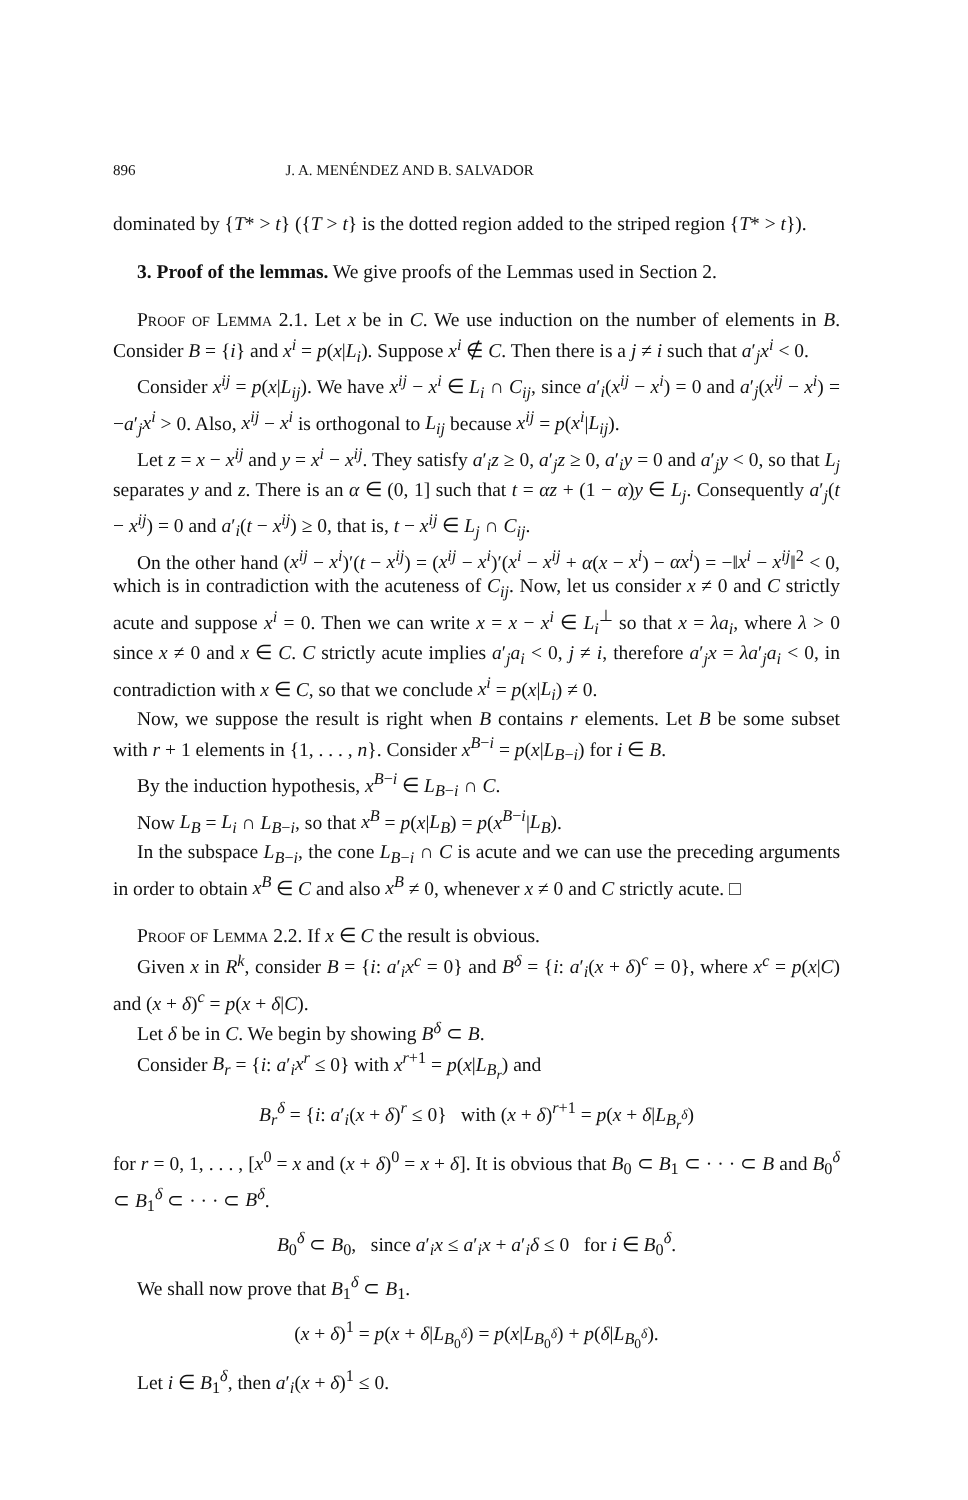896 J. A. MENÉNDEZ AND B. SALVADOR
dominated by {T* > t} ({T > t} is the dotted region added to the striped region {T* > t}).
3. Proof of the lemmas. We give proofs of the Lemmas used in Section 2.
Proof of Lemma 2.1. Let x be in C. We use induction on the number of elements in B. Consider B = {i} and x<sup>i</sup> = p(x|L<sub>i</sub>). Suppose x<sup>i</sup> ∉ C. Then there is a j ≠ i such that a′<sub>j</sub>x<sup>i</sup> < 0.
Consider x<sup>ij</sup> = p(x|L<sub>ij</sub>). We have x<sup>ij</sup> − x<sup>i</sup> ∈ L<sub>i</sub> ∩ C<sub>ij</sub>, since a′<sub>i</sub>(x<sup>ij</sup> − x<sup>i</sup>) = 0 and a′<sub>j</sub>(x<sup>ij</sup> − x<sup>i</sup>) = −a′<sub>j</sub>x<sup>i</sup> > 0. Also, x<sup>ij</sup> − x<sup>i</sup> is orthogonal to L<sub>ij</sub> because x<sup>ij</sup> = p(x<sup>i</sup>|L<sub>ij</sub>).
Let z = x − x<sup>ij</sup> and y = x<sup>i</sup> − x<sup>ij</sup>. They satisfy a′<sub>i</sub>z ≥ 0, a′<sub>j</sub>z ≥ 0, a′<sub>i</sub>y = 0 and a′<sub>j</sub>y < 0, so that L<sub>j</sub> separates y and z. There is an α ∈ (0, 1] such that t = αz + (1 − α)y ∈ L<sub>j</sub>. Consequently a′<sub>j</sub>(t − x<sup>ij</sup>) = 0 and a′<sub>i</sub>(t − x<sup>ij</sup>) ≥ 0, that is, t − x<sup>ij</sup> ∈ L<sub>j</sub> ∩ C<sub>ij</sub>.
On the other hand (x<sup>ij</sup> − x<sup>i</sup>)′(t − x<sup>ij</sup>) = (x<sup>ij</sup> − x<sup>i</sup>)′(x<sup>i</sup> − x<sup>ij</sup> + α(x − x<sup>i</sup>) − αx<sup>i</sup>) = −‖x<sup>i</sup> − x<sup>ij</sup>‖<sup>2</sup> < 0, which is in contradiction with the acuteness of C<sub>ij</sub>. Now, let us consider x ≠ 0 and C strictly acute and suppose x<sup>i</sup> = 0. Then we can write x = x − x<sup>i</sup> ∈ L<sub>i</sub><sup>⊥</sup> so that x = λa<sub>i</sub>, where λ > 0 since x ≠ 0 and x ∈ C. C strictly acute implies a′<sub>j</sub>a<sub>i</sub> < 0, j ≠ i, therefore a′<sub>j</sub>x = λa′<sub>j</sub>a<sub>i</sub> < 0, in contradiction with x ∈ C, so that we conclude x<sup>i</sup> = p(x|L<sub>i</sub>) ≠ 0.
Now, we suppose the result is right when B contains r elements. Let B be some subset with r + 1 elements in {1, . . . , n}. Consider x<sup>B−i</sup> = p(x|L<sub>B−i</sub>) for i ∈ B.
By the induction hypothesis, x<sup>B−i</sup> ∈ L<sub>B−i</sub> ∩ C.
Now L<sub>B</sub> = L<sub>i</sub> ∩ L<sub>B−i</sub>, so that x<sup>B</sup> = p(x|L<sub>B</sub>) = p(x<sup>B−i</sup>|L<sub>B</sub>).
In the subspace L<sub>B−i</sub>, the cone L<sub>B−i</sub> ∩ C is acute and we can use the preceding arguments in order to obtain x<sup>B</sup> ∈ C and also x<sup>B</sup> ≠ 0, whenever x ≠ 0 and C strictly acute. □
Proof of Lemma 2.2. If x ∈ C the result is obvious.
Given x in R<sup>k</sup>, consider B = {i: a′<sub>i</sub>x<sup>c</sup> = 0} and B<sup>δ</sup> = {i: a′<sub>i</sub>(x + δ)<sup>c</sup> = 0}, where x<sup>c</sup> = p(x|C) and (x + δ)<sup>c</sup> = p(x + δ|C).
Let δ be in C. We begin by showing B<sup>δ</sup> ⊂ B.
Consider B<sub>r</sub> = {i: a′<sub>i</sub>x<sup>r</sup> ≤ 0} with x<sup>r+1</sup> = p(x|L<sub>B<sub>r</sub></sub>) and
B<sub>r</sub><sup>δ</sup> = {i: a′<sub>i</sub>(x + δ)<sup>r</sup> ≤ 0} with (x + δ)<sup>r+1</sup> = p(x + δ|L<sub>B<sub>r</sub><sup>δ</sup></sub>)
for r = 0, 1, . . . , [x<sup>0</sup> = x and (x + δ)<sup>0</sup> = x + δ]. It is obvious that B<sub>0</sub> ⊂ B<sub>1</sub> ⊂ · · · ⊂ B and B<sub>0</sub><sup>δ</sup> ⊂ B<sub>1</sub><sup>δ</sup> ⊂ · · · ⊂ B<sup>δ</sup>.
B<sub>0</sub><sup>δ</sup> ⊂ B<sub>0</sub>, since a′<sub>i</sub>x ≤ a′<sub>i</sub>x + a′<sub>i</sub>δ ≤ 0 for i ∈ B<sub>0</sub><sup>δ</sup>.
We shall now prove that B<sub>1</sub><sup>δ</sup> ⊂ B<sub>1</sub>.
(x + δ)<sup>1</sup> = p(x + δ|L<sub>B<sub>0</sub><sup>δ</sup></sub>) = p(x|L<sub>B<sub>0</sub><sup>δ</sup></sub>) + p(δ|L<sub>B<sub>0</sub><sup>δ</sup></sub>).
Let i ∈ B<sub>1</sub><sup>δ</sup>, then a′<sub>i</sub>(x + δ)<sup>1</sup> ≤ 0.